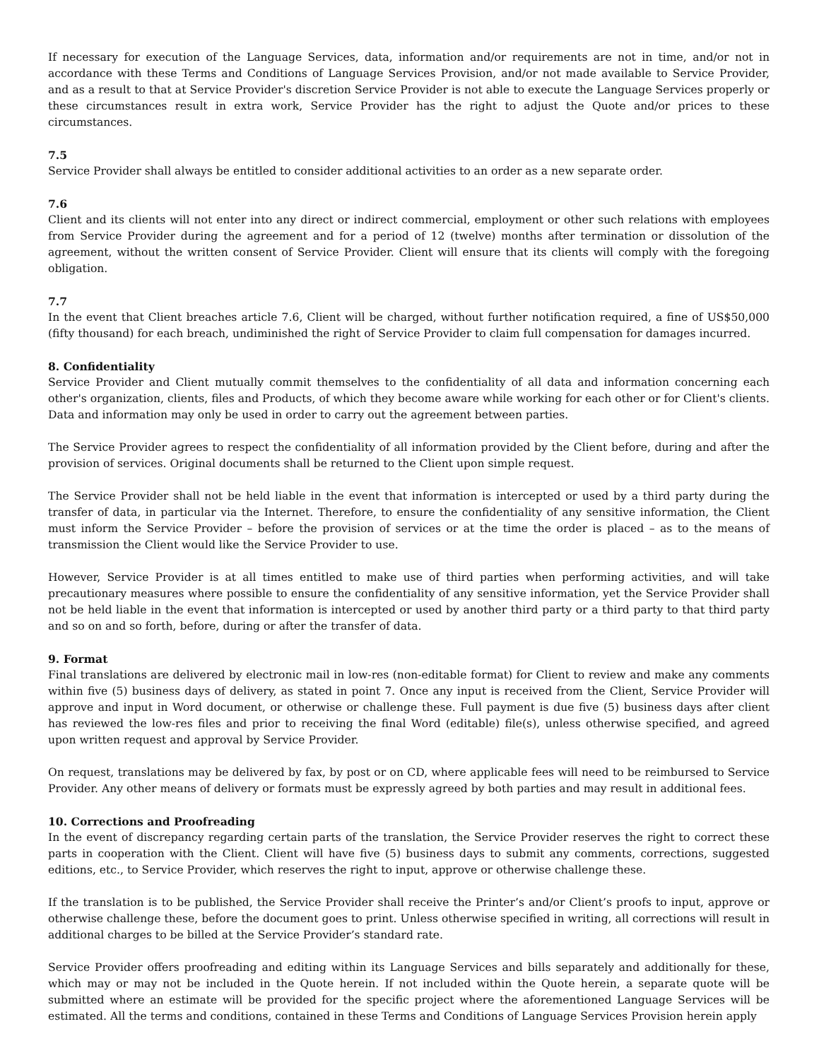If necessary for execution of the Language Services, data, information and/or requirements are not in time, and/or not in accordance with these Terms and Conditions of Language Services Provision, and/or not made available to Service Provider, and as a result to that at Service Provider's discretion Service Provider is not able to execute the Language Services properly or these circumstances result in extra work, Service Provider has the right to adjust the Quote and/or prices to these circumstances.
7.5
Service Provider shall always be entitled to consider additional activities to an order as a new separate order.
7.6
Client and its clients will not enter into any direct or indirect commercial, employment or other such relations with employees from Service Provider during the agreement and for a period of 12 (twelve) months after termination or dissolution of the agreement, without the written consent of Service Provider. Client will ensure that its clients will comply with the foregoing obligation.
7.7
In the event that Client breaches article 7.6, Client will be charged, without further notification required, a fine of US$50,000 (fifty thousand) for each breach, undiminished the right of Service Provider to claim full compensation for damages incurred.
8. Confidentiality
Service Provider and Client mutually commit themselves to the confidentiality of all data and information concerning each other's organization, clients, files and Products, of which they become aware while working for each other or for Client's clients. Data and information may only be used in order to carry out the agreement between parties.
The Service Provider agrees to respect the confidentiality of all information provided by the Client before, during and after the provision of services. Original documents shall be returned to the Client upon simple request.
The Service Provider shall not be held liable in the event that information is intercepted or used by a third party during the transfer of data, in particular via the Internet. Therefore, to ensure the confidentiality of any sensitive information, the Client must inform the Service Provider – before the provision of services or at the time the order is placed – as to the means of transmission the Client would like the Service Provider to use.
However, Service Provider is at all times entitled to make use of third parties when performing activities, and will take precautionary measures where possible to ensure the confidentiality of any sensitive information, yet the Service Provider shall not be held liable in the event that information is intercepted or used by another third party or a third party to that third party and so on and so forth, before, during or after the transfer of data.
9. Format
Final translations are delivered by electronic mail in low-res (non-editable format) for Client to review and make any comments within five (5) business days of delivery, as stated in point 7. Once any input is received from the Client, Service Provider will approve and input in Word document, or otherwise or challenge these. Full payment is due five (5) business days after client has reviewed the low-res files and prior to receiving the final Word (editable) file(s), unless otherwise specified, and agreed upon written request and approval by Service Provider.
On request, translations may be delivered by fax, by post or on CD, where applicable fees will need to be reimbursed to Service Provider. Any other means of delivery or formats must be expressly agreed by both parties and may result in additional fees.
10. Corrections and Proofreading
In the event of discrepancy regarding certain parts of the translation, the Service Provider reserves the right to correct these parts in cooperation with the Client. Client will have five (5) business days to submit any comments, corrections, suggested editions, etc., to Service Provider, which reserves the right to input, approve or otherwise challenge these.
If the translation is to be published, the Service Provider shall receive the Printer’s and/or Client’s proofs to input, approve or otherwise challenge these, before the document goes to print. Unless otherwise specified in writing, all corrections will result in additional charges to be billed at the Service Provider’s standard rate.
Service Provider offers proofreading and editing within its Language Services and bills separately and additionally for these, which may or may not be included in the Quote herein. If not included within the Quote herein, a separate quote will be submitted where an estimate will be provided for the specific project where the aforementioned Language Services will be estimated. All the terms and conditions, contained in these Terms and Conditions of Language Services Provision herein apply